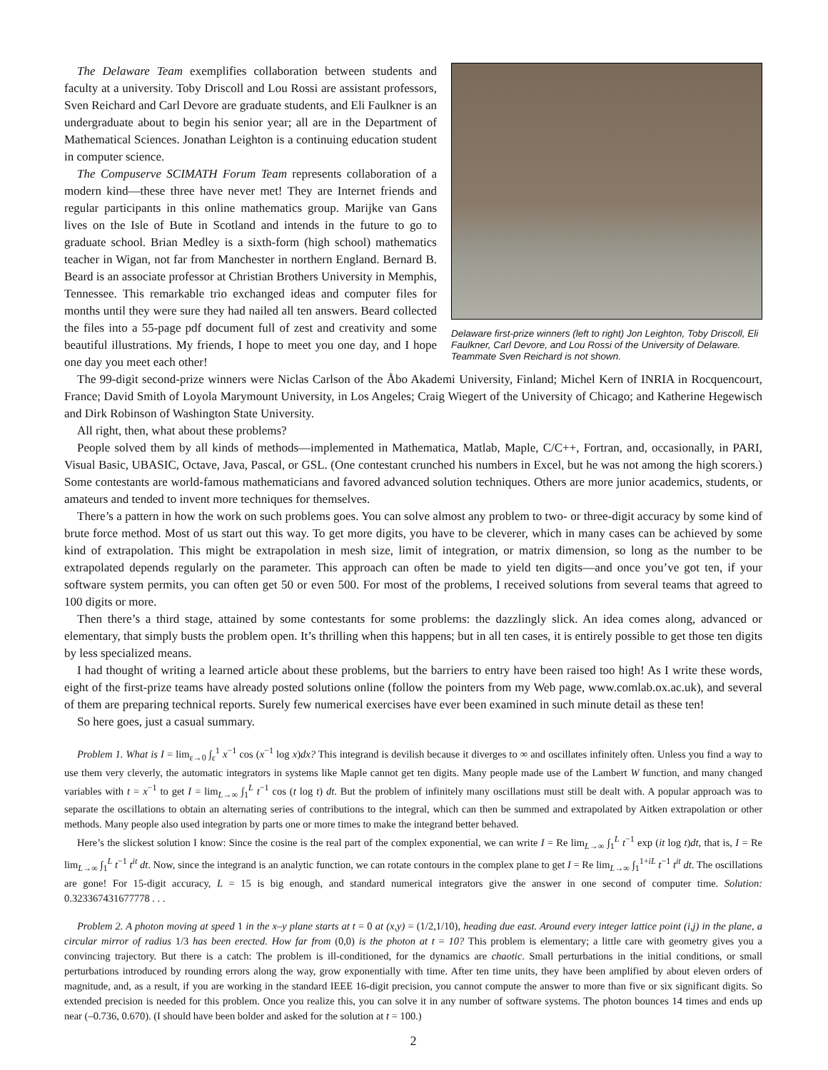Delaware first-prize winners (left to right) Jon Leighton, Toby Driscoll, Eli Faulkner, Carl Devore, and Lou Rossi of the University of Delaware. Teammate Sven Reichard is not shown.
The Delaware Team exemplifies collaboration between students and faculty at a university. Toby Driscoll and Lou Rossi are assistant professors, Sven Reichard and Carl Devore are graduate students, and Eli Faulkner is an undergraduate about to begin his senior year; all are in the Department of Mathematical Sciences. Jonathan Leighton is a continuing education student in computer science.
The Compuserve SCIMATH Forum Team represents collaboration of a modern kind—these three have never met! They are Internet friends and regular participants in this online mathematics group. Marijke van Gans lives on the Isle of Bute in Scotland and intends in the future to go to graduate school. Brian Medley is a sixth-form (high school) mathematics teacher in Wigan, not far from Manchester in northern England. Bernard B. Beard is an associate professor at Christian Brothers University in Memphis, Tennessee. This remarkable trio exchanged ideas and computer files for months until they were sure they had nailed all ten answers. Beard collected the files into a 55-page pdf document full of zest and creativity and some beautiful illustrations. My friends, I hope to meet you one day, and I hope one day you meet each other!
The 99-digit second-prize winners were Niclas Carlson of the Åbo Akademi University, Finland; Michel Kern of INRIA in Rocquencourt, France; David Smith of Loyola Marymount University, in Los Angeles; Craig Wiegert of the University of Chicago; and Katherine Hegewisch and Dirk Robinson of Washington State University.
All right, then, what about these problems?
People solved them by all kinds of methods—implemented in Mathematica, Matlab, Maple, C/C++, Fortran, and, occasionally, in PARI, Visual Basic, UBASIC, Octave, Java, Pascal, or GSL. (One contestant crunched his numbers in Excel, but he was not among the high scorers.) Some contestants are world-famous mathematicians and favored advanced solution techniques. Others are more junior academics, students, or amateurs and tended to invent more techniques for themselves.
There’s a pattern in how the work on such problems goes. You can solve almost any problem to two- or three-digit accuracy by some kind of brute force method. Most of us start out this way. To get more digits, you have to be cleverer, which in many cases can be achieved by some kind of extrapolation. This might be extrapolation in mesh size, limit of integration, or matrix dimension, so long as the number to be extrapolated depends regularly on the parameter. This approach can often be made to yield ten digits—and once you’ve got ten, if your software system permits, you can often get 50 or even 500. For most of the problems, I received solutions from several teams that agreed to 100 digits or more.
Then there’s a third stage, attained by some contestants for some problems: the dazzlingly slick. An idea comes along, advanced or elementary, that simply busts the problem open. It’s thrilling when this happens; but in all ten cases, it is entirely possible to get those ten digits by less specialized means.
I had thought of writing a learned article about these problems, but the barriers to entry have been raised too high! As I write these words, eight of the first-prize teams have already posted solutions online (follow the pointers from my Web page, www.comlab.ox.ac.uk), and several of them are preparing technical reports. Surely few numerical exercises have ever been examined in such minute detail as these ten!
So here goes, just a casual summary.
Problem 1. What is I = lim<sub>ε→0</sub> ∫<sub>ε</sub><sup>1</sup> x<sup>−1</sup> cos (x<sup>−1</sup> log x)dx? This integrand is devilish because it diverges to ∞ and oscillates infinitely often. Unless you find a way to use them very cleverly, the automatic integrators in systems like Maple cannot get ten digits. Many people made use of the Lambert W function, and many changed variables with t = x<sup>−1</sup> to get I = lim<sub>L→∞</sub> ∫<sub>1</sub><sup>L</sup> t<sup>−1</sup> cos (t log t) dt. But the problem of infinitely many oscillations must still be dealt with. A popular approach was to separate the oscillations to obtain an alternating series of contributions to the integral, which can then be summed and extrapolated by Aitken extrapolation or other methods. Many people also used integration by parts one or more times to make the integrand better behaved.
Here’s the slickest solution I know: Since the cosine is the real part of the complex exponential, we can write I = Re lim<sub>L→∞</sub> ∫<sub>1</sub><sup>L</sup> t<sup>−1</sup> exp (it log t)dt, that is, I = Re lim<sub>L→∞</sub> ∫<sub>1</sub><sup>L</sup> t<sup>−1</sup> t<sup>it</sup> dt. Now, since the integrand is an analytic function, we can rotate contours in the complex plane to get I = Re lim<sub>L→∞</sub> ∫<sub>1</sub><sup>1+iL</sup> t<sup>−1</sup> t<sup>it</sup> dt. The oscillations are gone! For 15-digit accuracy, L = 15 is big enough, and standard numerical integrators give the answer in one second of computer time. Solution: 0.323367431677778 . . .
Problem 2. A photon moving at speed 1 in the x–y plane starts at t = 0 at (x,y) = (1/2,1/10), heading due east. Around every integer lattice point (i,j) in the plane, a circular mirror of radius 1/3 has been erected. How far from (0,0) is the photon at t = 10? This problem is elementary; a little care with geometry gives you a convincing trajectory. But there is a catch: The problem is ill-conditioned, for the dynamics are chaotic. Small perturbations in the initial conditions, or small perturbations introduced by rounding errors along the way, grow exponentially with time. After ten time units, they have been amplified by about eleven orders of magnitude, and, as a result, if you are working in the standard IEEE 16-digit precision, you cannot compute the answer to more than five or six significant digits. So extended precision is needed for this problem. Once you realize this, you can solve it in any number of software systems. The photon bounces 14 times and ends up near (–0.736, 0.670). (I should have been bolder and asked for the solution at t = 100.)
2